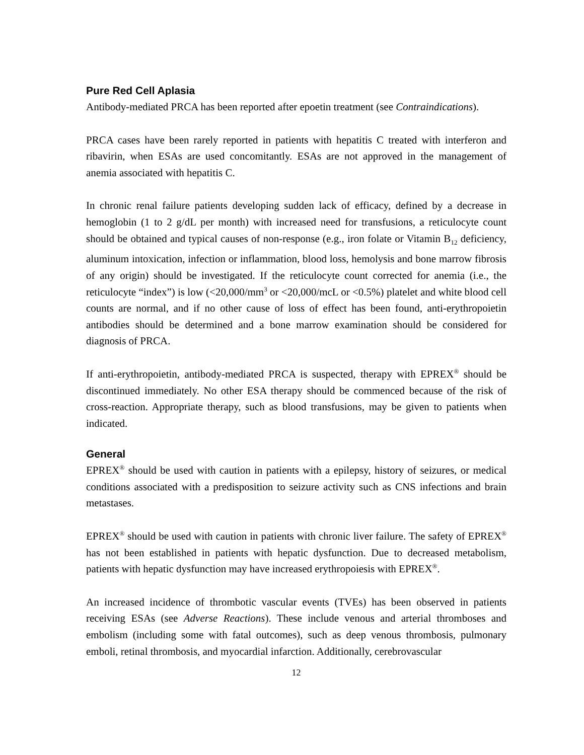Pure Red Cell Aplasia
Antibody-mediated PRCA has been reported after epoetin treatment (see Contraindications).
PRCA cases have been rarely reported in patients with hepatitis C treated with interferon and ribavirin, when ESAs are used concomitantly. ESAs are not approved in the management of anemia associated with hepatitis C.
In chronic renal failure patients developing sudden lack of efficacy, defined by a decrease in hemoglobin (1 to 2 g/dL per month) with increased need for transfusions, a reticulocyte count should be obtained and typical causes of non-response (e.g., iron folate or Vitamin B<sub>12</sub> deficiency, aluminum intoxication, infection or inflammation, blood loss, hemolysis and bone marrow fibrosis of any origin) should be investigated. If the reticulocyte count corrected for anemia (i.e., the reticulocyte “index”) is low (<20,000/mm<sup>3</sup> or <20,000/mcL or <0.5%) platelet and white blood cell counts are normal, and if no other cause of loss of effect has been found, anti-erythropoietin antibodies should be determined and a bone marrow examination should be considered for diagnosis of PRCA.
If anti-erythropoietin, antibody-mediated PRCA is suspected, therapy with EPREX<sup>®</sup> should be discontinued immediately. No other ESA therapy should be commenced because of the risk of cross-reaction. Appropriate therapy, such as blood transfusions, may be given to patients when indicated.
General
EPREX<sup>®</sup> should be used with caution in patients with a epilepsy, history of seizures, or medical conditions associated with a predisposition to seizure activity such as CNS infections and brain metastases.
EPREX<sup>®</sup> should be used with caution in patients with chronic liver failure. The safety of EPREX<sup>®</sup> has not been established in patients with hepatic dysfunction. Due to decreased metabolism, patients with hepatic dysfunction may have increased erythropoiesis with EPREX<sup>®</sup>.
An increased incidence of thrombotic vascular events (TVEs) has been observed in patients receiving ESAs (see Adverse Reactions). These include venous and arterial thromboses and embolism (including some with fatal outcomes), such as deep venous thrombosis, pulmonary emboli, retinal thrombosis, and myocardial infarction. Additionally, cerebrovascular
12